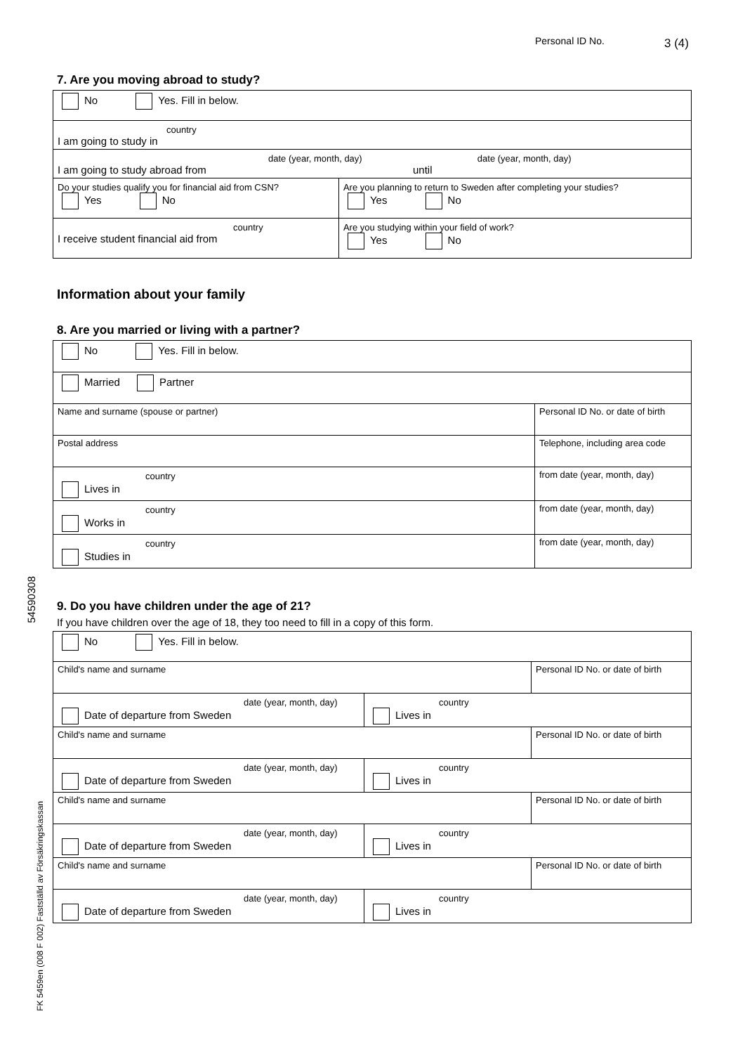Personal ID No. 3 (4)
54590308
FK 5459en (008 F 002) Fastställd av Försäkringskassan
7. Are you moving abroad to study?
| No Yes. Fill in below. | | |
| country I am going to study in | | |
| date (year, month, day) date (year, month, day) I am going to study abroad from until | | |
| Do your studies qualify you for financial aid from CSN? Yes No | Are you planning to return to Sweden after completing your studies? Yes No | |
| country I receive student financial aid from | | Are you studying within your field of work? Yes No |
Information about your family
8. Are you married or living with a partner?
| No Yes. Fill in below. | |
| Married Partner | |
| Name and surname (spouse or partner) | Personal ID No. or date of birth |
| Postal address | Telephone, including area code |
| country Lives in | from date (year, month, day) |
| country Works in | from date (year, month, day) |
| country Studies in | from date (year, month, day) |
9. Do you have children under the age of 21?
If you have children over the age of 18, they too need to fill in a copy of this form.
| No Yes. Fill in below. | | |
| Child's name and surname | | Personal ID No. or date of birth |
| date (year, month, day) Date of departure from Sweden | country Lives in | |
| Child's name and surname | | Personal ID No. or date of birth |
| date (year, month, day) Date of departure from Sweden | country Lives in | |
| Child's name and surname | | Personal ID No. or date of birth |
| date (year, month, day) Date of departure from Sweden | country Lives in | |
| Child's name and surname | | Personal ID No. or date of birth |
| date (year, month, day) Date of departure from Sweden | country Lives in | |